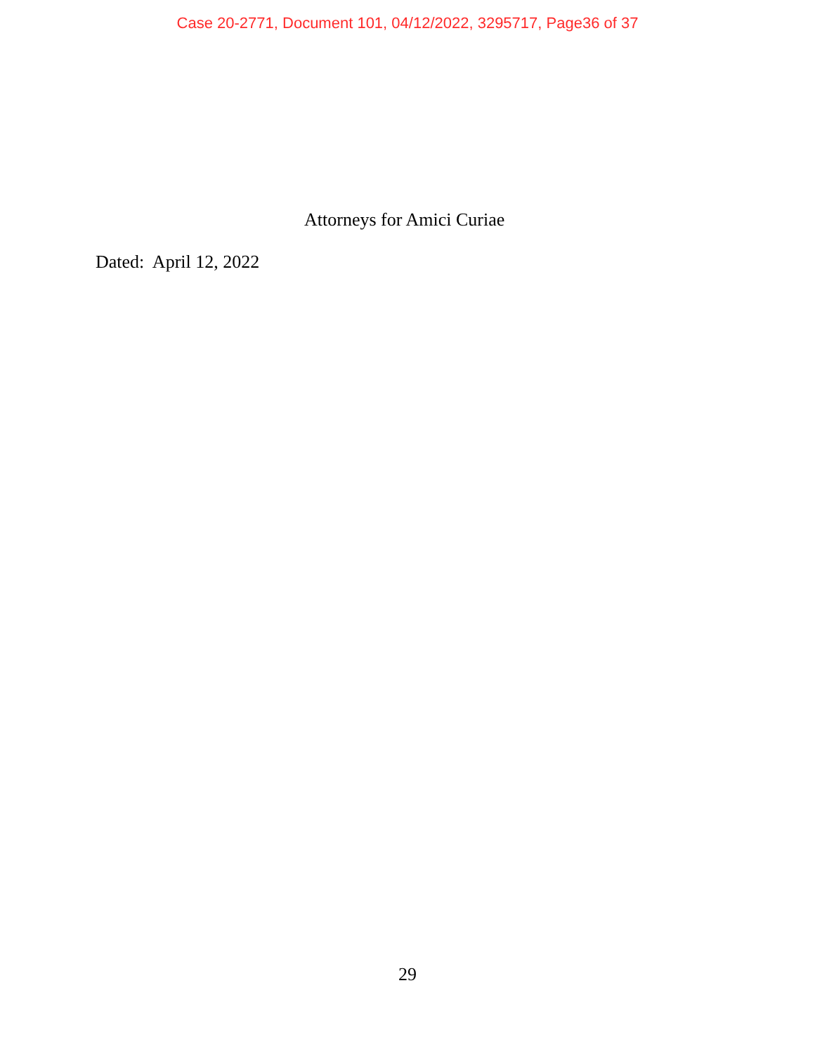Case 20-2771, Document 101, 04/12/2022, 3295717, Page36 of 37
Attorneys for Amici Curiae
Dated: April 12, 2022
29